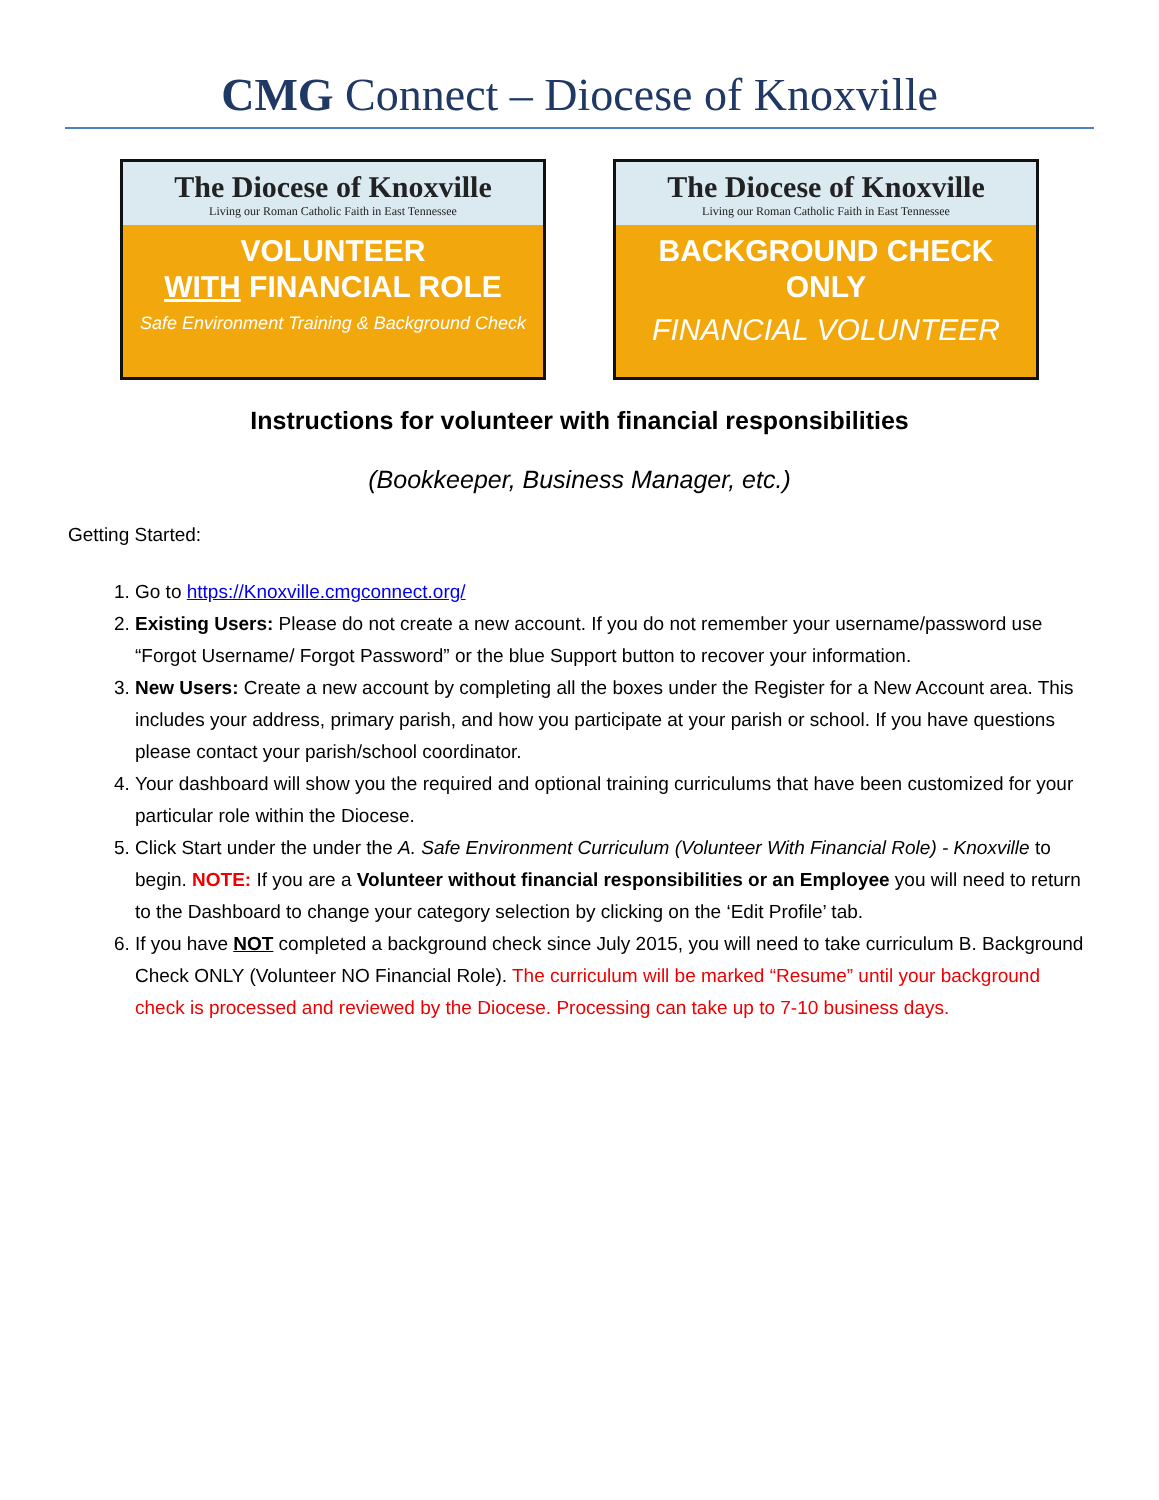CMG Connect – Diocese of Knoxville
The Diocese of Knoxville
Living our Roman Catholic Faith in East Tennessee
VOLUNTEER
WITH FINANCIAL ROLE
Safe Environment Training & Background Check
The Diocese of Knoxville
Living our Roman Catholic Faith in East Tennessee
BACKGROUND CHECK
ONLY
FINANCIAL VOLUNTEER
Instructions for volunteer with financial responsibilities
(Bookkeeper, Business Manager, etc.)
Getting Started:
1. Go to https://Knoxville.cmgconnect.org/
2. Existing Users: Please do not create a new account. If you do not remember your username/password use “Forgot Username/ Forgot Password” or the blue Support button to recover your information.
3. New Users: Create a new account by completing all the boxes under the Register for a New Account area. This includes your address, primary parish, and how you participate at your parish or school. If you have questions please contact your parish/school coordinator.
4. Your dashboard will show you the required and optional training curriculums that have been customized for your particular role within the Diocese.
5. Click Start under the under the A. Safe Environment Curriculum (Volunteer With Financial Role) - Knoxville to begin. NOTE: If you are a Volunteer without financial responsibilities or an Employee you will need to return to the Dashboard to change your category selection by clicking on the ‘Edit Profile’ tab.
6. If you have NOT completed a background check since July 2015, you will need to take curriculum B. Background Check ONLY (Volunteer NO Financial Role). The curriculum will be marked “Resume” until your background check is processed and reviewed by the Diocese. Processing can take up to 7-10 business days.